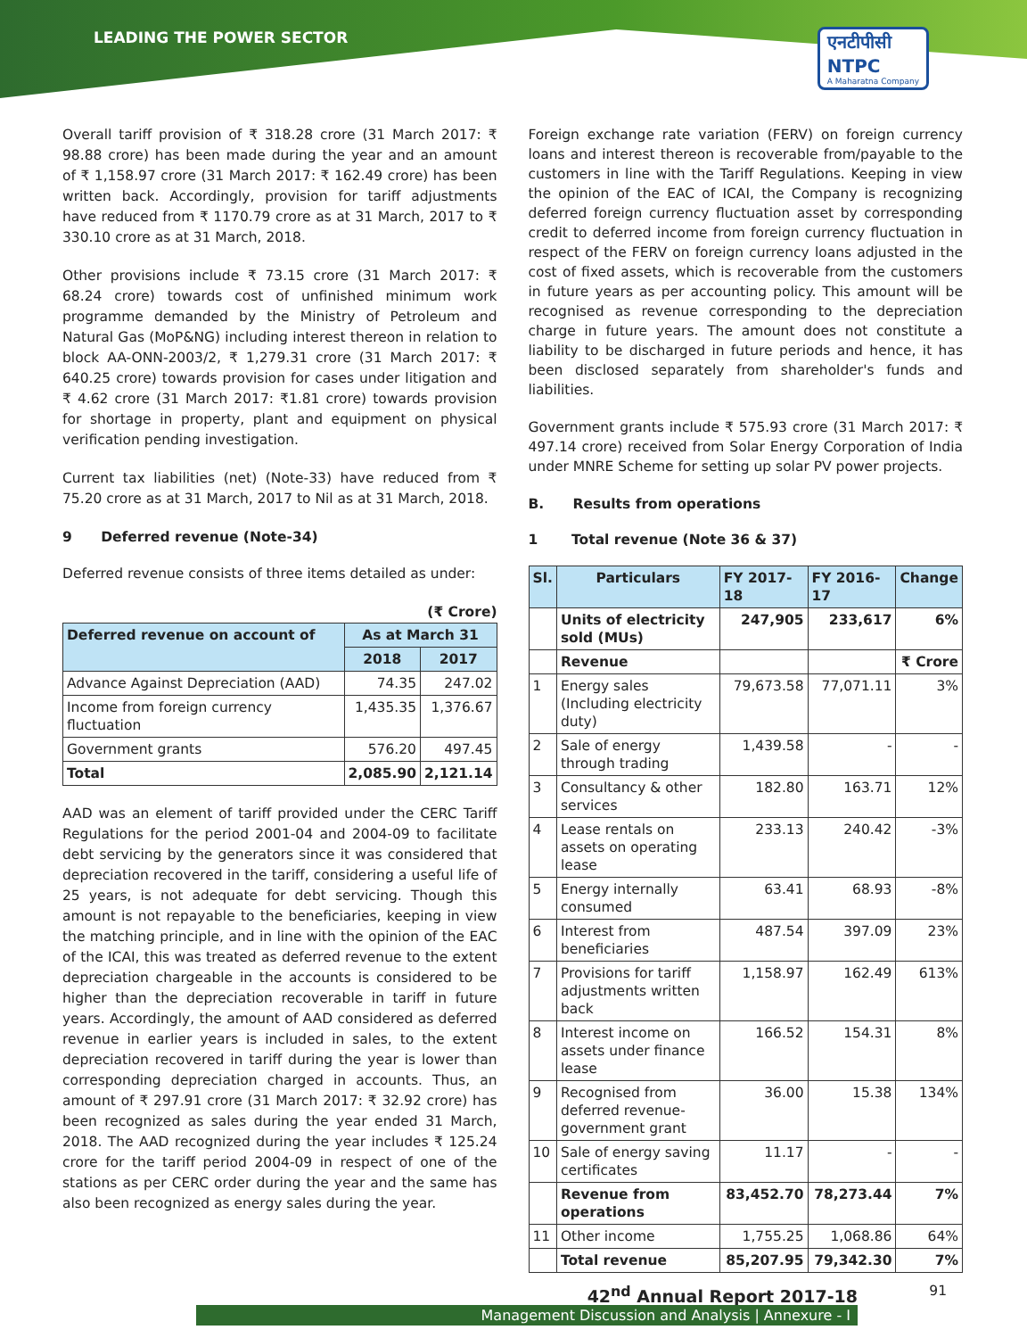LEADING THE POWER SECTOR
एनटीपीसी
NTPC
A Maharatna Company
Overall tariff provision of ₹ 318.28 crore (31 March 2017: ₹ 98.88 crore) has been made during the year and an amount of ₹ 1,158.97 crore (31 March 2017: ₹ 162.49 crore) has been written back. Accordingly, provision for tariff adjustments have reduced from ₹ 1170.79 crore as at 31 March, 2017 to ₹ 330.10 crore as at 31 March, 2018.
Other provisions include ₹ 73.15 crore (31 March 2017: ₹ 68.24 crore) towards cost of unfinished minimum work programme demanded by the Ministry of Petroleum and Natural Gas (MoP&NG) including interest thereon in relation to block AA-ONN-2003/2, ₹ 1,279.31 crore (31 March 2017: ₹ 640.25 crore) towards provision for cases under litigation and ₹ 4.62 crore (31 March 2017: ₹1.81 crore) towards provision for shortage in property, plant and equipment on physical verification pending investigation.
Current tax liabilities (net) (Note-33) have reduced from ₹ 75.20 crore as at 31 March, 2017 to Nil as at 31 March, 2018.
9 Deferred revenue (Note-34)
Deferred revenue consists of three items detailed as under:
(₹ Crore)
| Deferred revenue on account of | As at March 31 | |
| --- | --- | --- |
| | 2018 | 2017 |
| Advance Against Depreciation (AAD) | 74.35 | 247.02 |
| Income from foreign currency fluctuation | 1,435.35 | 1,376.67 |
| Government grants | 576.20 | 497.45 |
| Total | 2,085.90 | 2,121.14 |
AAD was an element of tariff provided under the CERC Tariff Regulations for the period 2001-04 and 2004-09 to facilitate debt servicing by the generators since it was considered that depreciation recovered in the tariff, considering a useful life of 25 years, is not adequate for debt servicing. Though this amount is not repayable to the beneficiaries, keeping in view the matching principle, and in line with the opinion of the EAC of the ICAI, this was treated as deferred revenue to the extent depreciation chargeable in the accounts is considered to be higher than the depreciation recoverable in tariff in future years. Accordingly, the amount of AAD considered as deferred revenue in earlier years is included in sales, to the extent depreciation recovered in tariff during the year is lower than corresponding depreciation charged in accounts. Thus, an amount of ₹ 297.91 crore (31 March 2017: ₹ 32.92 crore) has been recognized as sales during the year ended 31 March, 2018. The AAD recognized during the year includes ₹ 125.24 crore for the tariff period 2004-09 in respect of one of the stations as per CERC order during the year and the same has also been recognized as energy sales during the year.
Foreign exchange rate variation (FERV) on foreign currency loans and interest thereon is recoverable from/payable to the customers in line with the Tariff Regulations. Keeping in view the opinion of the EAC of ICAI, the Company is recognizing deferred foreign currency fluctuation asset by corresponding credit to deferred income from foreign currency fluctuation in respect of the FERV on foreign currency loans adjusted in the cost of fixed assets, which is recoverable from the customers in future years as per accounting policy. This amount will be recognised as revenue corresponding to the depreciation charge in future years. The amount does not constitute a liability to be discharged in future periods and hence, it has been disclosed separately from shareholder's funds and liabilities.
Government grants include ₹ 575.93 crore (31 March 2017: ₹ 497.14 crore) received from Solar Energy Corporation of India under MNRE Scheme for setting up solar PV power projects.
B. Results from operations
1 Total revenue (Note 36 & 37)
| Sl. | Particulars | FY 2017-18 | FY 2016-17 | Change |
| --- | --- | --- | --- | --- |
| | Units of electricity sold (MUs) | 247,905 | 233,617 | 6% |
| | Revenue | | | ₹ Crore |
| 1 | Energy sales (Including electricity duty) | 79,673.58 | 77,071.11 | 3% |
| 2 | Sale of energy through trading | 1,439.58 | - | - |
| 3 | Consultancy & other services | 182.80 | 163.71 | 12% |
| 4 | Lease rentals on assets on operating lease | 233.13 | 240.42 | -3% |
| 5 | Energy internally consumed | 63.41 | 68.93 | -8% |
| 6 | Interest from beneficiaries | 487.54 | 397.09 | 23% |
| 7 | Provisions for tariff adjustments written back | 1,158.97 | 162.49 | 613% |
| 8 | Interest income on assets under finance lease | 166.52 | 154.31 | 8% |
| 9 | Recognised from deferred revenue-government grant | 36.00 | 15.38 | 134% |
| 10 | Sale of energy saving certificates | 11.17 | - | - |
| | Revenue from operations | 83,452.70 | 78,273.44 | 7% |
| 11 | Other income | 1,755.25 | 1,068.86 | 64% |
| | Total revenue | 85,207.95 | 79,342.30 | 7% |
42<sup>nd</sup> Annual Report 2017-18 91
Management Discussion and Analysis | Annexure - I